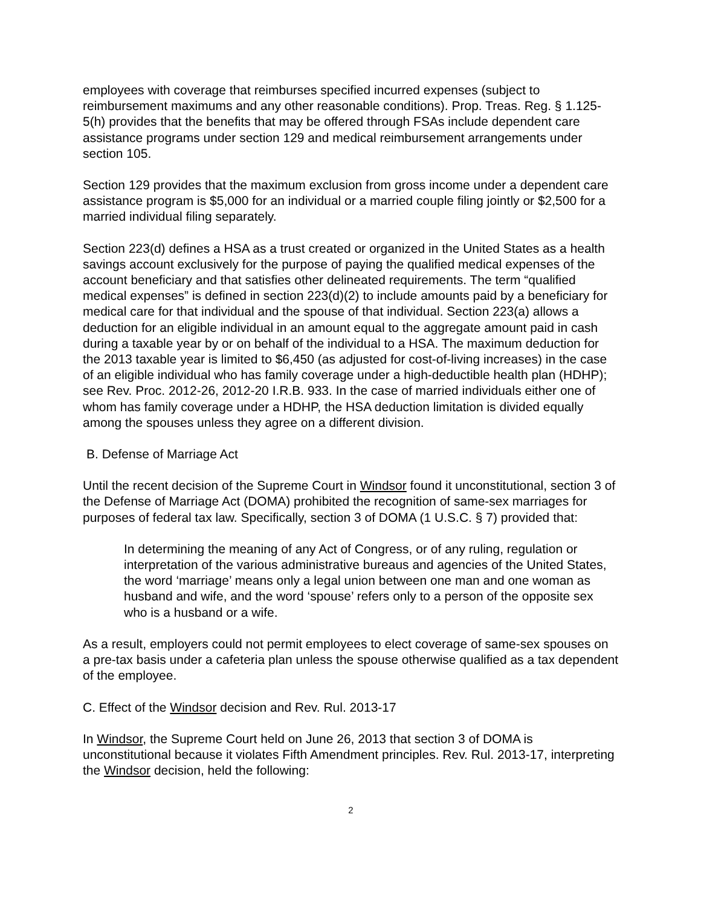employees with coverage that reimburses specified incurred expenses (subject to reimbursement maximums and any other reasonable conditions). Prop. Treas. Reg. § 1.125-5(h) provides that the benefits that may be offered through FSAs include dependent care assistance programs under section 129 and medical reimbursement arrangements under section 105.
Section 129 provides that the maximum exclusion from gross income under a dependent care assistance program is $5,000 for an individual or a married couple filing jointly or $2,500 for a married individual filing separately.
Section 223(d) defines a HSA as a trust created or organized in the United States as a health savings account exclusively for the purpose of paying the qualified medical expenses of the account beneficiary and that satisfies other delineated requirements. The term “qualified medical expenses” is defined in section 223(d)(2) to include amounts paid by a beneficiary for medical care for that individual and the spouse of that individual. Section 223(a) allows a deduction for an eligible individual in an amount equal to the aggregate amount paid in cash during a taxable year by or on behalf of the individual to a HSA. The maximum deduction for the 2013 taxable year is limited to $6,450 (as adjusted for cost-of-living increases) in the case of an eligible individual who has family coverage under a high-deductible health plan (HDHP); see Rev. Proc. 2012-26, 2012-20 I.R.B. 933. In the case of married individuals either one of whom has family coverage under a HDHP, the HSA deduction limitation is divided equally among the spouses unless they agree on a different division.
B. Defense of Marriage Act
Until the recent decision of the Supreme Court in Windsor found it unconstitutional, section 3 of the Defense of Marriage Act (DOMA) prohibited the recognition of same-sex marriages for purposes of federal tax law. Specifically, section 3 of DOMA (1 U.S.C. § 7) provided that:
In determining the meaning of any Act of Congress, or of any ruling, regulation or interpretation of the various administrative bureaus and agencies of the United States, the word ‘marriage’ means only a legal union between one man and one woman as husband and wife, and the word ‘spouse’ refers only to a person of the opposite sex who is a husband or a wife.
As a result, employers could not permit employees to elect coverage of same-sex spouses on a pre-tax basis under a cafeteria plan unless the spouse otherwise qualified as a tax dependent of the employee.
C. Effect of the Windsor decision and Rev. Rul. 2013-17
In Windsor, the Supreme Court held on June 26, 2013 that section 3 of DOMA is unconstitutional because it violates Fifth Amendment principles. Rev. Rul. 2013-17, interpreting the Windsor decision, held the following:
2